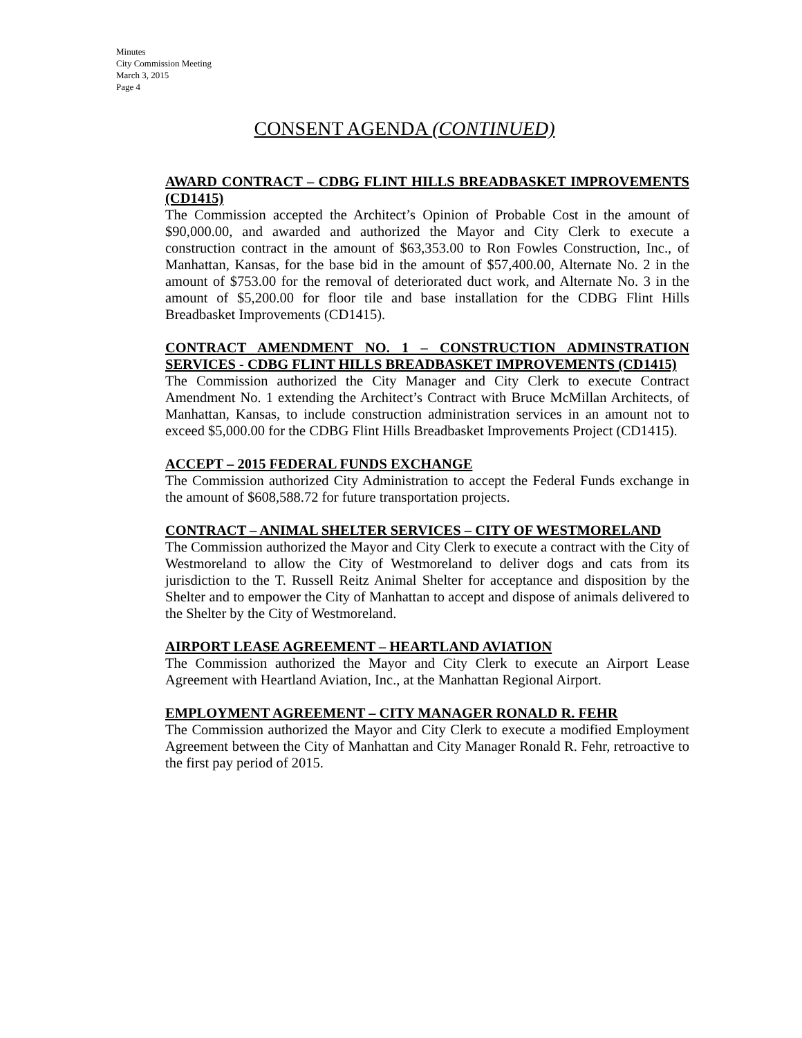Minutes
City Commission Meeting
March 3, 2015
Page 4
CONSENT AGENDA (CONTINUED)
AWARD CONTRACT – CDBG FLINT HILLS BREADBASKET IMPROVEMENTS (CD1415)
The Commission accepted the Architect’s Opinion of Probable Cost in the amount of $90,000.00, and awarded and authorized the Mayor and City Clerk to execute a construction contract in the amount of $63,353.00 to Ron Fowles Construction, Inc., of Manhattan, Kansas, for the base bid in the amount of $57,400.00, Alternate No. 2 in the amount of $753.00 for the removal of deteriorated duct work, and Alternate No. 3 in the amount of $5,200.00 for floor tile and base installation for the CDBG Flint Hills Breadbasket Improvements (CD1415).
CONTRACT AMENDMENT NO. 1 – CONSTRUCTION ADMINSTRATION SERVICES - CDBG FLINT HILLS BREADBASKET IMPROVEMENTS (CD1415)
The Commission authorized the City Manager and City Clerk to execute Contract Amendment No. 1 extending the Architect’s Contract with Bruce McMillan Architects, of Manhattan, Kansas, to include construction administration services in an amount not to exceed $5,000.00 for the CDBG Flint Hills Breadbasket Improvements Project (CD1415).
ACCEPT – 2015 FEDERAL FUNDS EXCHANGE
The Commission authorized City Administration to accept the Federal Funds exchange in the amount of $608,588.72 for future transportation projects.
CONTRACT – ANIMAL SHELTER SERVICES – CITY OF WESTMORELAND
The Commission authorized the Mayor and City Clerk to execute a contract with the City of Westmoreland to allow the City of Westmoreland to deliver dogs and cats from its jurisdiction to the T. Russell Reitz Animal Shelter for acceptance and disposition by the Shelter and to empower the City of Manhattan to accept and dispose of animals delivered to the Shelter by the City of Westmoreland.
AIRPORT LEASE AGREEMENT – HEARTLAND AVIATION
The Commission authorized the Mayor and City Clerk to execute an Airport Lease Agreement with Heartland Aviation, Inc., at the Manhattan Regional Airport.
EMPLOYMENT AGREEMENT – CITY MANAGER RONALD R. FEHR
The Commission authorized the Mayor and City Clerk to execute a modified Employment Agreement between the City of Manhattan and City Manager Ronald R. Fehr, retroactive to the first pay period of 2015.